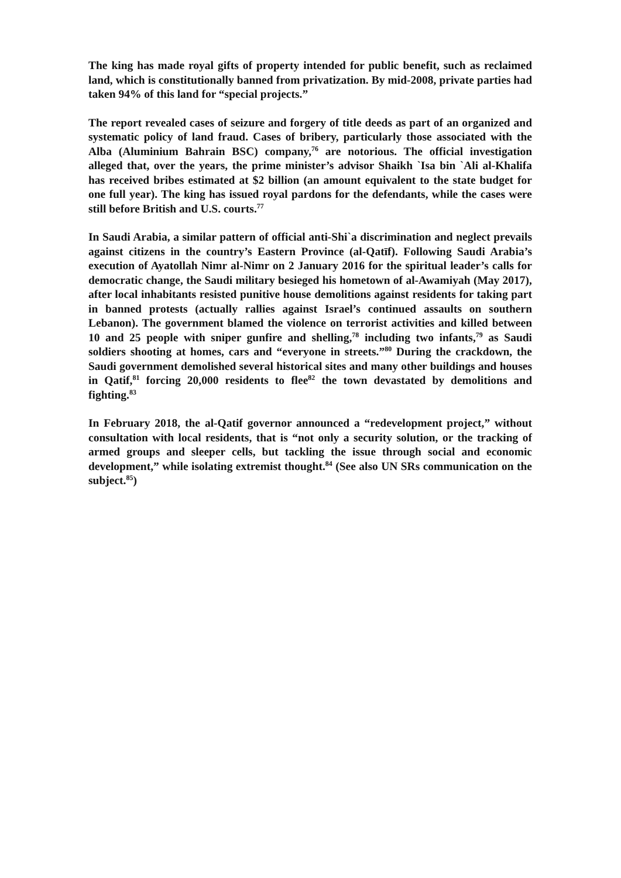The king has made royal gifts of property intended for public benefit, such as reclaimed land, which is constitutionally banned from privatization. By mid-2008, private parties had taken 94% of this land for “special projects.”
The report revealed cases of seizure and forgery of title deeds as part of an organized and systematic policy of land fraud. Cases of bribery, particularly those associated with the Alba (Aluminium Bahrain BSC) company,<sup>76</sup> are notorious. The official investigation alleged that, over the years, the prime minister’s advisor Shaikh `Isa bin `Ali al-Khalifa has received bribes estimated at $2 billion (an amount equivalent to the state budget for one full year). The king has issued royal pardons for the defendants, while the cases were still before British and U.S. courts.<sup>77</sup>
In Saudi Arabia, a similar pattern of official anti-Shi`a discrimination and neglect prevails against citizens in the country’s Eastern Province (al-Qatīf). Following Saudi Arabia’s execution of Ayatollah Nimr al-Nimr on 2 January 2016 for the spiritual leader’s calls for democratic change, the Saudi military besieged his hometown of al-Awamiyah (May 2017), after local inhabitants resisted punitive house demolitions against residents for taking part in banned protests (actually rallies against Israel’s continued assaults on southern Lebanon). The government blamed the violence on terrorist activities and killed between 10 and 25 people with sniper gunfire and shelling,<sup>78</sup> including two infants,<sup>79</sup> as Saudi soldiers shooting at homes, cars and “everyone in streets.”<sup>80</sup> During the crackdown, the Saudi government demolished several historical sites and many other buildings and houses in Qatif,<sup>81</sup> forcing 20,000 residents to flee<sup>82</sup> the town devastated by demolitions and fighting.<sup>83</sup>
In February 2018, the al-Qatif governor announced a “redevelopment project,” without consultation with local residents, that is “not only a security solution, or the tracking of armed groups and sleeper cells, but tackling the issue through social and economic development,” while isolating extremist thought.<sup>84</sup> (See also UN SRs communication on the subject.<sup>85</sup>)